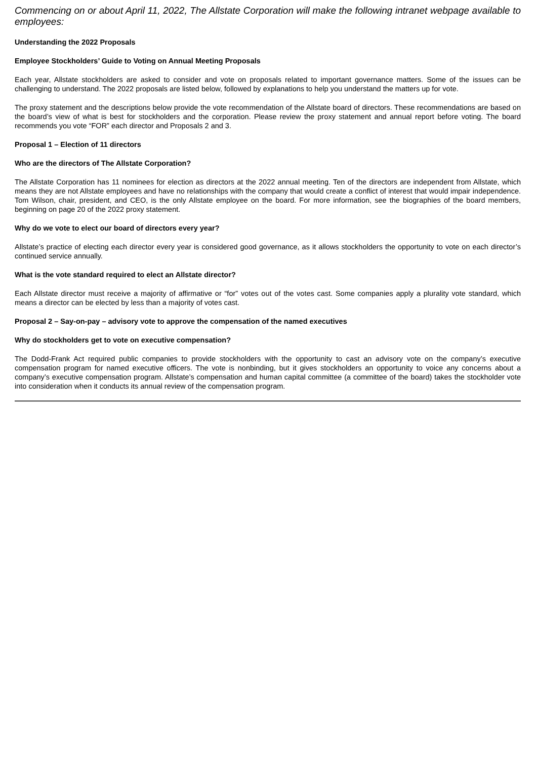Commencing on or about April 11, 2022, The Allstate Corporation will make the following intranet webpage available to employees:
Understanding the 2022 Proposals
Employee Stockholders’ Guide to Voting on Annual Meeting Proposals
Each year, Allstate stockholders are asked to consider and vote on proposals related to important governance matters. Some of the issues can be challenging to understand. The 2022 proposals are listed below, followed by explanations to help you understand the matters up for vote.
The proxy statement and the descriptions below provide the vote recommendation of the Allstate board of directors. These recommendations are based on the board’s view of what is best for stockholders and the corporation. Please review the proxy statement and annual report before voting. The board recommends you vote “FOR” each director and Proposals 2 and 3.
Proposal 1 – Election of 11 directors
Who are the directors of The Allstate Corporation?
The Allstate Corporation has 11 nominees for election as directors at the 2022 annual meeting. Ten of the directors are independent from Allstate, which means they are not Allstate employees and have no relationships with the company that would create a conflict of interest that would impair independence. Tom Wilson, chair, president, and CEO, is the only Allstate employee on the board. For more information, see the biographies of the board members, beginning on page 20 of the 2022 proxy statement.
Why do we vote to elect our board of directors every year?
Allstate’s practice of electing each director every year is considered good governance, as it allows stockholders the opportunity to vote on each director’s continued service annually.
What is the vote standard required to elect an Allstate director?
Each Allstate director must receive a majority of affirmative or “for” votes out of the votes cast. Some companies apply a plurality vote standard, which means a director can be elected by less than a majority of votes cast.
Proposal 2 – Say-on-pay – advisory vote to approve the compensation of the named executives
Why do stockholders get to vote on executive compensation?
The Dodd-Frank Act required public companies to provide stockholders with the opportunity to cast an advisory vote on the company’s executive compensation program for named executive officers. The vote is nonbinding, but it gives stockholders an opportunity to voice any concerns about a company’s executive compensation program. Allstate’s compensation and human capital committee (a committee of the board) takes the stockholder vote into consideration when it conducts its annual review of the compensation program.